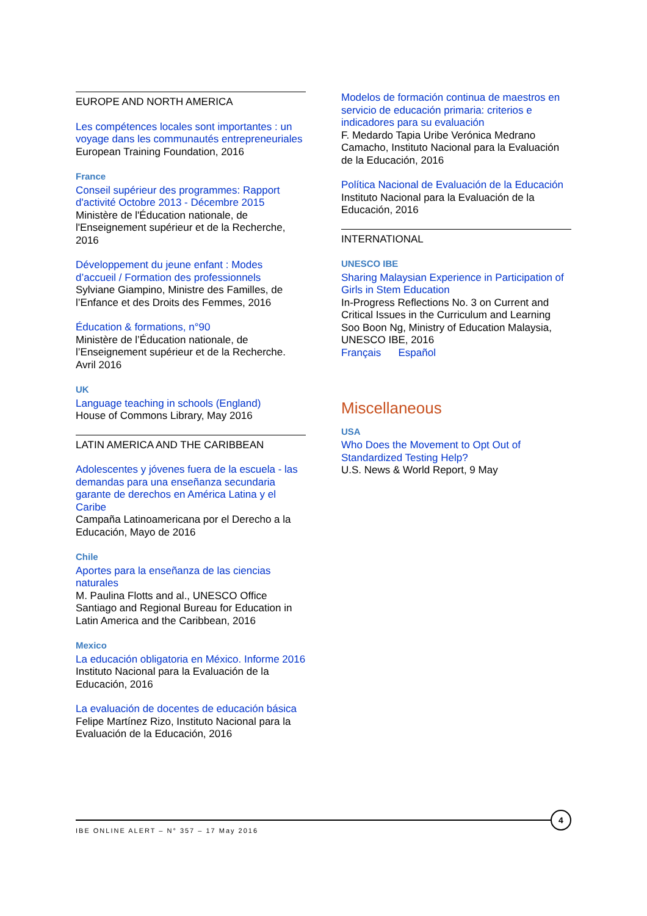EUROPE AND NORTH AMERICA
Les compétences locales sont importantes : un voyage dans les communautés entrepreneuriales
European Training Foundation, 2016
France
Conseil supérieur des programmes: Rapport d'activité Octobre 2013 - Décembre 2015
Ministère de l'Éducation nationale, de l'Enseignement supérieur et de la Recherche, 2016
Développement du jeune enfant : Modes d’accueil / Formation des professionnels
Sylviane Giampino, Ministre des Familles, de l’Enfance et des Droits des Femmes, 2016
Éducation & formations, n°90
Ministère de l’Éducation nationale, de l’Enseignement supérieur et de la Recherche. Avril 2016
UK
Language teaching in schools (England)
House of Commons Library, May 2016
LATIN AMERICA AND THE CARIBBEAN
Adolescentes y jóvenes fuera de la escuela - las demandas para una enseñanza secundaria garante de derechos en América Latina y el Caribe
Campaña Latinoamericana por el Derecho a la Educación, Mayo de 2016
Chile
Aportes para la enseñanza de las ciencias naturales
M. Paulina Flotts and al., UNESCO Office Santiago and Regional Bureau for Education in Latin America and the Caribbean, 2016
Mexico
La educación obligatoria en México. Informe 2016
Instituto Nacional para la Evaluación de la Educación, 2016
La evaluación de docentes de educación básica
Felipe Martínez Rizo, Instituto Nacional para la Evaluación de la Educación, 2016
Modelos de formación continua de maestros en servicio de educación primaria: criterios e indicadores para su evaluación
F. Medardo Tapia Uribe Verónica Medrano Camacho, Instituto Nacional para la Evaluación de la Educación, 2016
Política Nacional de Evaluación de la Educación
Instituto Nacional para la Evaluación de la Educación, 2016
INTERNATIONAL
UNESCO IBE
Sharing Malaysian Experience in Participation of Girls in Stem Education
In-Progress Reflections No. 3 on Current and Critical Issues in the Curriculum and Learning Soo Boon Ng, Ministry of Education Malaysia, UNESCO IBE, 2016
Français Español
Miscellaneous
USA
Who Does the Movement to Opt Out of Standardized Testing Help?
U.S. News & World Report, 9 May
IBE ONLINE ALERT – N° 357 – 17 May 2016
4